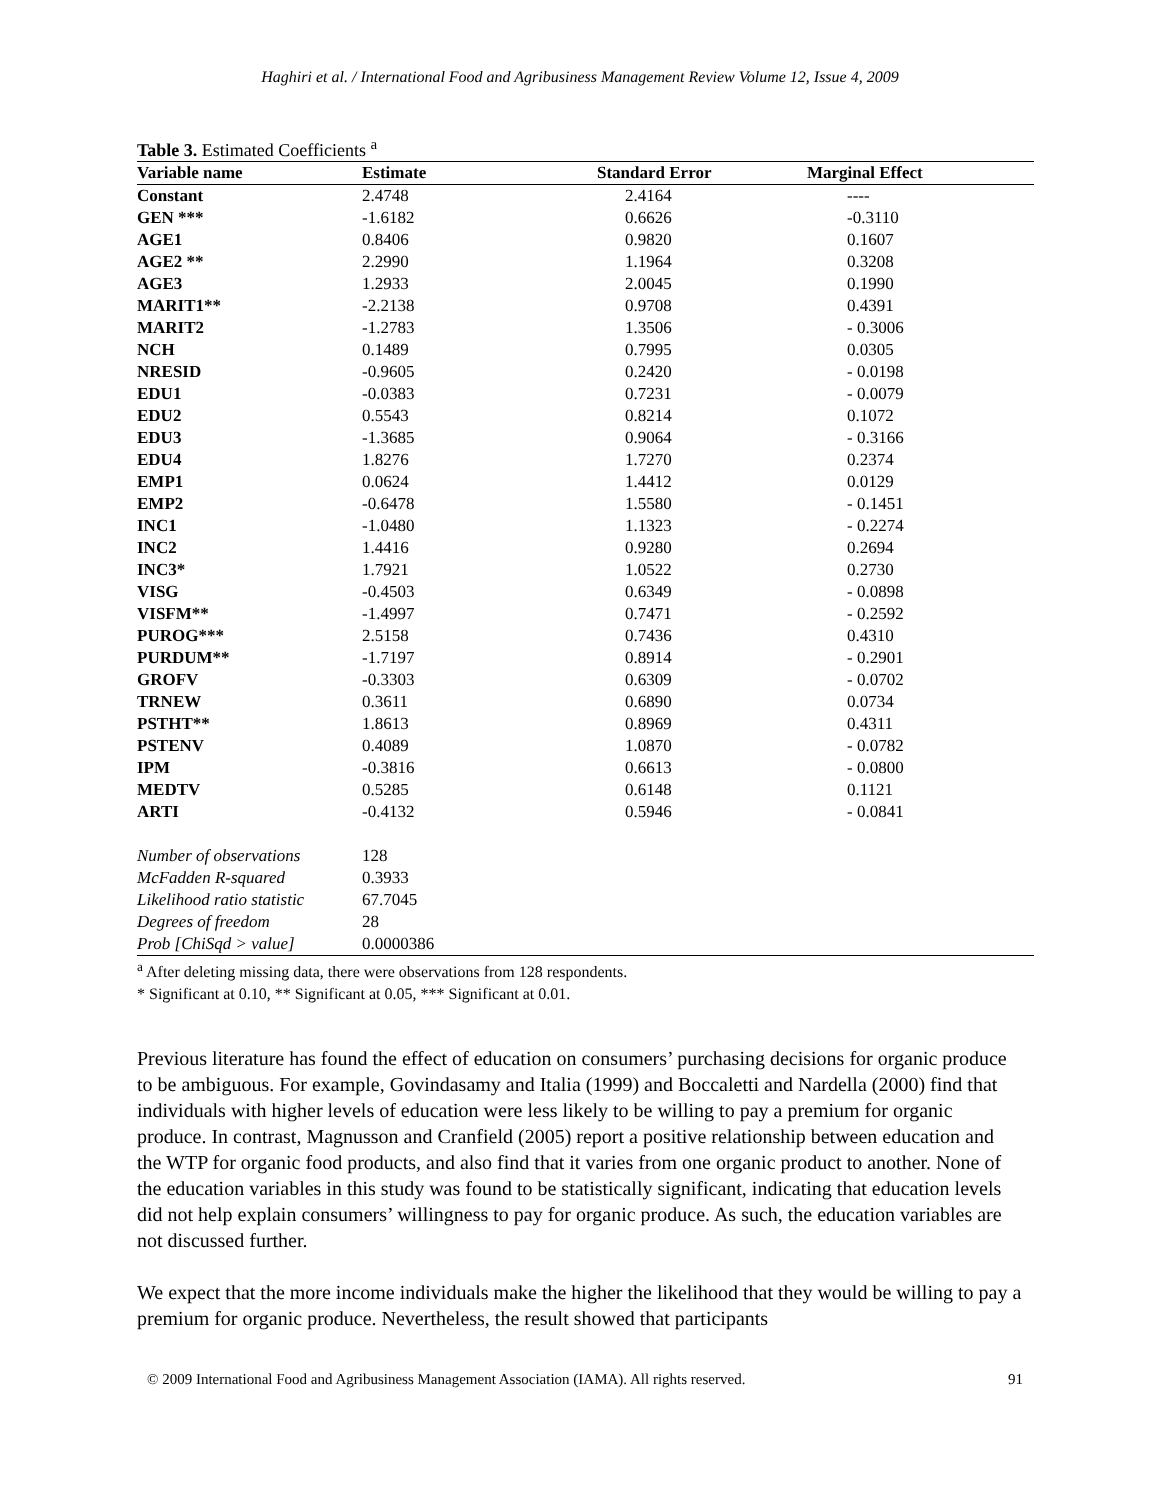Haghiri et al. / International Food and Agribusiness Management Review Volume 12, Issue 4, 2009
Table 3. Estimated Coefficients <sup>a</sup>
| Variable name | Estimate | Standard Error | Marginal Effect |
| --- | --- | --- | --- |
| Constant | 2.4748 | 2.4164 | ---- |
| GEN *** | -1.6182 | 0.6626 | -0.3110 |
| AGE1 | 0.8406 | 0.9820 | 0.1607 |
| AGE2 ** | 2.2990 | 1.1964 | 0.3208 |
| AGE3 | 1.2933 | 2.0045 | 0.1990 |
| MARIT1** | -2.2138 | 0.9708 | 0.4391 |
| MARIT2 | -1.2783 | 1.3506 | - 0.3006 |
| NCH | 0.1489 | 0.7995 | 0.0305 |
| NRESID | -0.9605 | 0.2420 | - 0.0198 |
| EDU1 | -0.0383 | 0.7231 | - 0.0079 |
| EDU2 | 0.5543 | 0.8214 | 0.1072 |
| EDU3 | -1.3685 | 0.9064 | - 0.3166 |
| EDU4 | 1.8276 | 1.7270 | 0.2374 |
| EMP1 | 0.0624 | 1.4412 | 0.0129 |
| EMP2 | -0.6478 | 1.5580 | - 0.1451 |
| INC1 | -1.0480 | 1.1323 | - 0.2274 |
| INC2 | 1.4416 | 0.9280 | 0.2694 |
| INC3* | 1.7921 | 1.0522 | 0.2730 |
| VISG | -0.4503 | 0.6349 | - 0.0898 |
| VISFM** | -1.4997 | 0.7471 | - 0.2592 |
| PUROG*** | 2.5158 | 0.7436 | 0.4310 |
| PURDUM** | -1.7197 | 0.8914 | - 0.2901 |
| GROFV | -0.3303 | 0.6309 | - 0.0702 |
| TRNEW | 0.3611 | 0.6890 | 0.0734 |
| PSTHT** | 1.8613 | 0.8969 | 0.4311 |
| PSTENV | 0.4089 | 1.0870 | - 0.0782 |
| IPM | -0.3816 | 0.6613 | - 0.0800 |
| MEDTV | 0.5285 | 0.6148 | 0.1121 |
| ARTI | -0.4132 | 0.5946 | - 0.0841 |
| Number of observations | 128 | | |
| McFadden R-squared | 0.3933 | | |
| Likelihood ratio statistic | 67.7045 | | |
| Degrees of freedom | 28 | | |
| Prob [ChiSqd > value] | 0.0000386 | | |
<sup>a</sup> After deleting missing data, there were observations from 128 respondents.
* Significant at 0.10, ** Significant at 0.05, *** Significant at 0.01.
Previous literature has found the effect of education on consumers’ purchasing decisions for organic produce to be ambiguous. For example, Govindasamy and Italia (1999) and Boccaletti and Nardella (2000) find that individuals with higher levels of education were less likely to be willing to pay a premium for organic produce. In contrast, Magnusson and Cranfield (2005) report a positive relationship between education and the WTP for organic food products, and also find that it varies from one organic product to another. None of the education variables in this study was found to be statistically significant, indicating that education levels did not help explain consumers’ willingness to pay for organic produce. As such, the education variables are not discussed further.
We expect that the more income individuals make the higher the likelihood that they would be willing to pay a premium for organic produce. Nevertheless, the result showed that participants
© 2009 International Food and Agribusiness Management Association (IAMA). All rights reserved. 91